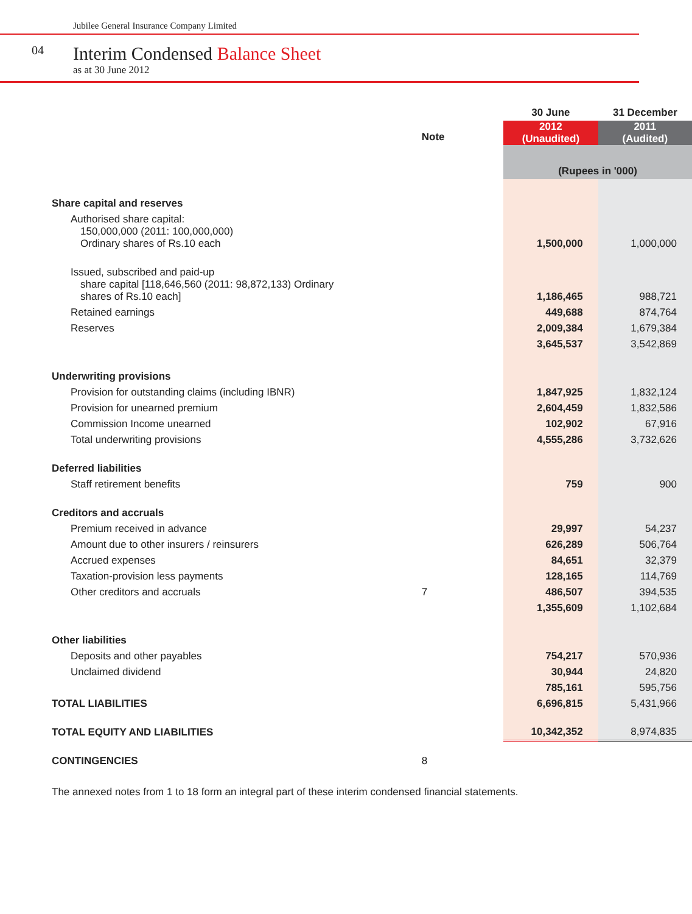Jubilee General Insurance Company Limited
04
Interim Condensed Balance Sheet
as at 30 June 2012
| | | 30 June | 31 December |
| | Note | 2012 (Unaudited) | 2011 (Audited) |
| | | (Rupees in '000) | |
| Share capital and reserves | | | |
| Authorised share capital: 150,000,000 (2011: 100,000,000) Ordinary shares of Rs.10 each | | 1,500,000 | 1,000,000 |
| Issued, subscribed and paid-up share capital [118,646,560 (2011: 98,872,133) Ordinary shares of Rs.10 each] | | 1,186,465 | 988,721 |
| Retained earnings | | 449,688 | 874,764 |
| Reserves | | 2,009,384 | 1,679,384 |
| | | 3,645,537 | 3,542,869 |
| Underwriting provisions | | | |
| Provision for outstanding claims (including IBNR) | | 1,847,925 | 1,832,124 |
| Provision for unearned premium | | 2,604,459 | 1,832,586 |
| Commission Income unearned | | 102,902 | 67,916 |
| Total underwriting provisions | | 4,555,286 | 3,732,626 |
| Deferred liabilities | | | |
| Staff retirement benefits | | 759 | 900 |
| Creditors and accruals | | | |
| Premium received in advance | | 29,997 | 54,237 |
| Amount due to other insurers / reinsurers | | 626,289 | 506,764 |
| Accrued expenses | | 84,651 | 32,379 |
| Taxation-provision less payments | | 128,165 | 114,769 |
| Other creditors and accruals | 7 | 486,507 | 394,535 |
| | | 1,355,609 | 1,102,684 |
| Other liabilities | | | |
| Deposits and other payables | | 754,217 | 570,936 |
| Unclaimed dividend | | 30,944 | 24,820 |
| | | 785,161 | 595,756 |
| TOTAL LIABILITIES | | 6,696,815 | 5,431,966 |
| TOTAL EQUITY AND LIABILITIES | | 10,342,352 | 8,974,835 |
| CONTINGENCIES | 8 | | |
The annexed notes from 1 to 18 form an integral part of these interim condensed financial statements.